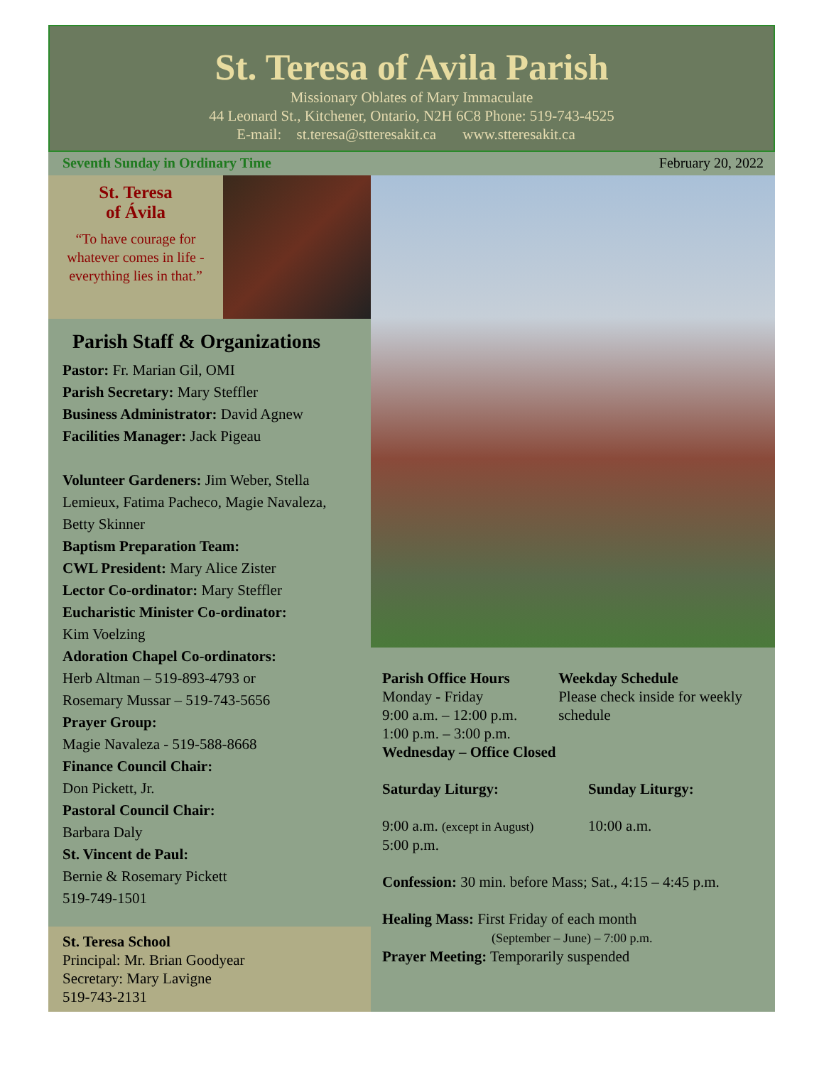St. Teresa of Avila Parish
Missionary Oblates of Mary Immaculate
44 Leonard St., Kitchener, Ontario, N2H 6C8 Phone: 519-743-4525
E-mail: st.teresa@stteresakit.ca www.stteresakit.ca
Seventh Sunday in Ordinary Time February 20, 2022
St. Teresa
of Ávila
“To have courage for whatever comes in life - everything lies in that.”
Parish Staff & Organizations
Pastor: Fr. Marian Gil, OMI
Parish Secretary: Mary Steffler
Business Administrator: David Agnew
Facilities Manager: Jack Pigeau
Volunteer Gardeners: Jim Weber, Stella Lemieux, Fatima Pacheco, Magie Navaleza, Betty Skinner
Baptism Preparation Team:
CWL President: Mary Alice Zister
Lector Co-ordinator: Mary Steffler
Eucharistic Minister Co-ordinator:
Kim Voelzing
Adoration Chapel Co-ordinators:
Herb Altman – 519-893-4793 or
Rosemary Mussar – 519-743-5656
Prayer Group:
Magie Navaleza - 519-588-8668
Finance Council Chair:
Don Pickett, Jr.
Pastoral Council Chair:
Barbara Daly
St. Vincent de Paul:
Bernie & Rosemary Pickett
519-749-1501
St. Teresa School
Principal: Mr. Brian Goodyear
Secretary: Mary Lavigne
519-743-2131
Parish Office Hours
Monday - Friday
9:00 a.m. – 12:00 p.m.
1:00 p.m. – 3:00 p.m.
Wednesday – Office Closed
Weekday Schedule
Please check inside for weekly schedule
Saturday Liturgy: Sunday Liturgy:
9:00 a.m. (except in August)
5:00 p.m.
10:00 a.m.
Confession: 30 min. before Mass; Sat., 4:15 – 4:45 p.m.
Healing Mass: First Friday of each month
(September – June) – 7:00 p.m.
Prayer Meeting: Temporarily suspended